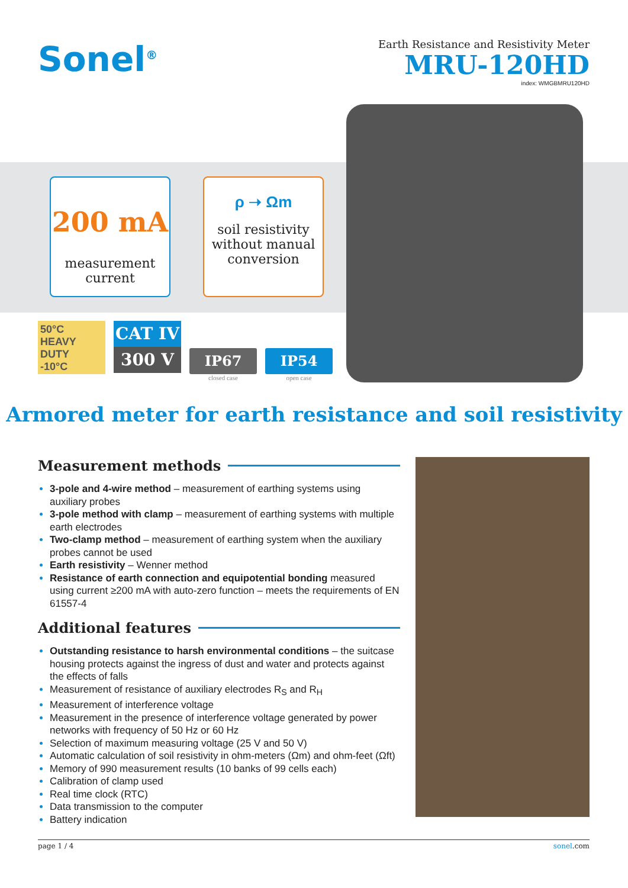Sonel<sup>®</sup>
Earth Resistance and Resistivity Meter
MRU-120HD
index: WMGBMRU120HD
200 mA
measurement
current
ρ ➝ Ωm
soil resistivity
without manual
conversion
50°C
HEAVY
DUTY
-10°C
CAT IV
300 V
IP67
closed case
IP54
open case
Armored meter for earth resistance and soil resistivity
Measurement methods
3-pole and 4-wire method – measurement of earthing systems using auxiliary probes
3-pole method with clamp – measurement of earthing systems with multiple earth electrodes
Two-clamp method – measurement of earthing system when the auxiliary probes cannot be used
Earth resistivity – Wenner method
Resistance of earth connection and equipotential bonding measured using current ≥200 mA with auto-zero function – meets the requirements of EN 61557-4
Additional features
Outstanding resistance to harsh environmental conditions – the suitcase housing protects against the ingress of dust and water and protects against the effects of falls
Measurement of resistance of auxiliary electrodes R<sub>S</sub> and R<sub>H</sub>
Measurement of interference voltage
Measurement in the presence of interference voltage generated by power networks with frequency of 50 Hz or 60 Hz
Selection of maximum measuring voltage (25 V and 50 V)
Automatic calculation of soil resistivity in ohm-meters (Ωm) and ohm-feet (Ωft)
Memory of 990 measurement results (10 banks of 99 cells each)
Calibration of clamp used
Real time clock (RTC)
Data transmission to the computer
Battery indication
page 1 / 4 sonel.com